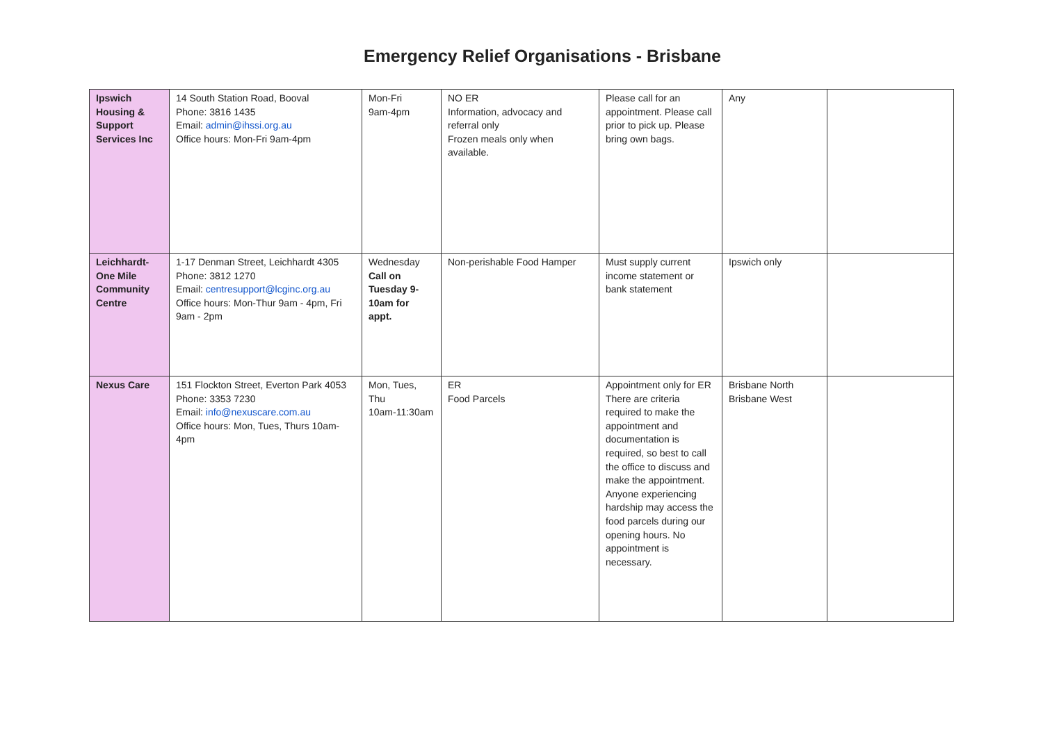Emergency Relief Organisations - Brisbane
| Ipswich Housing & Support Services Inc | 14 South Station Road, Booval Phone: 3816 1435 Email: admin@ihssi.org.au Office hours: Mon-Fri 9am-4pm | Mon-Fri 9am-4pm | NO ER Information, advocacy and referral only Frozen meals only when available. | Please call for an appointment. Please call prior to pick up. Please bring own bags. | Any | |
| Leichhardt-One Mile Community Centre | 1-17 Denman Street, Leichhardt 4305 Phone: 3812 1270 Email: centresupport@lcginc.org.au Office hours: Mon-Thur 9am - 4pm, Fri 9am - 2pm | Wednesday Call on Tuesday 9-10am for appt. | Non-perishable Food Hamper | Must supply current income statement or bank statement | Ipswich only | |
| Nexus Care | 151 Flockton Street, Everton Park 4053 Phone: 3353 7230 Email: info@nexuscare.com.au Office hours: Mon, Tues, Thurs 10am-4pm | Mon, Tues, Thu 10am-11:30am | ER Food Parcels | Appointment only for ER There are criteria required to make the appointment and documentation is required, so best to call the office to discuss and make the appointment. Anyone experiencing hardship may access the food parcels during our opening hours. No appointment is necessary. | Brisbane North Brisbane West | |